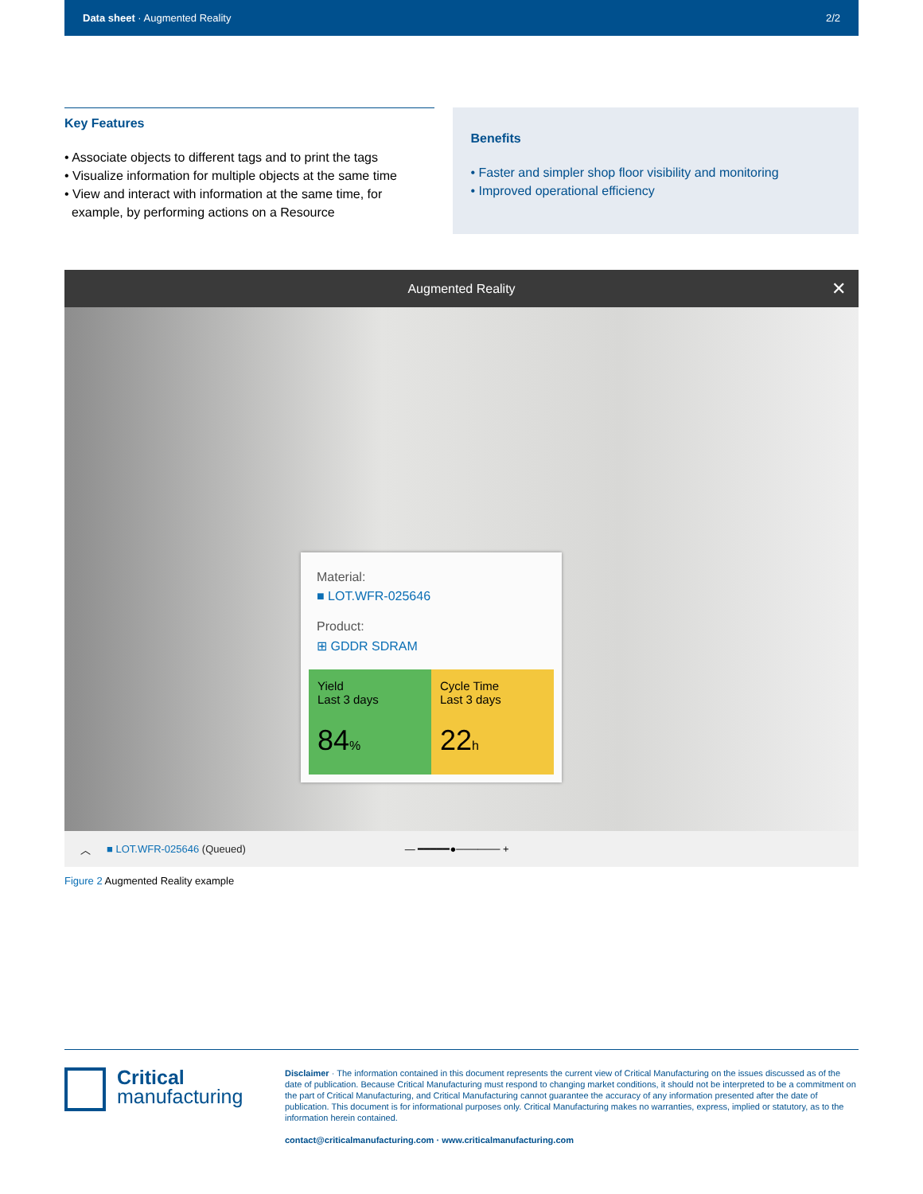Data sheet · Augmented Reality 2/2
Key Features
• Associate objects to different tags and to print the tags
• Visualize information for multiple objects at the same time
• View and interact with information at the same time, for
example, by performing actions on a Resource
Benefits
• Faster and simpler shop floor visibility and monitoring
• Improved operational efficiency
Augmented Reality ✕
Material:
■ LOT.WFR-025646
Product:
⊞ GDDR SDRAM
Yield
Last 3 days
84%
Cycle Time
Last 3 days
22h
︿ ■ LOT.WFR-025646 (Queued) — ━━━━━●────── +
Figure 2 Augmented Reality example
Critical
manufacturing
Disclaimer · The information contained in this document represents the current view of Critical Manufacturing on the issues discussed as of the date of publication. Because Critical Manufacturing must respond to changing market conditions, it should not be interpreted to be a commitment on the part of Critical Manufacturing, and Critical Manufacturing cannot guarantee the accuracy of any information presented after the date of publication. This document is for informational purposes only. Critical Manufacturing makes no warranties, express, implied or statutory, as to the information herein contained.
contact@criticalmanufacturing.com · www.criticalmanufacturing.com